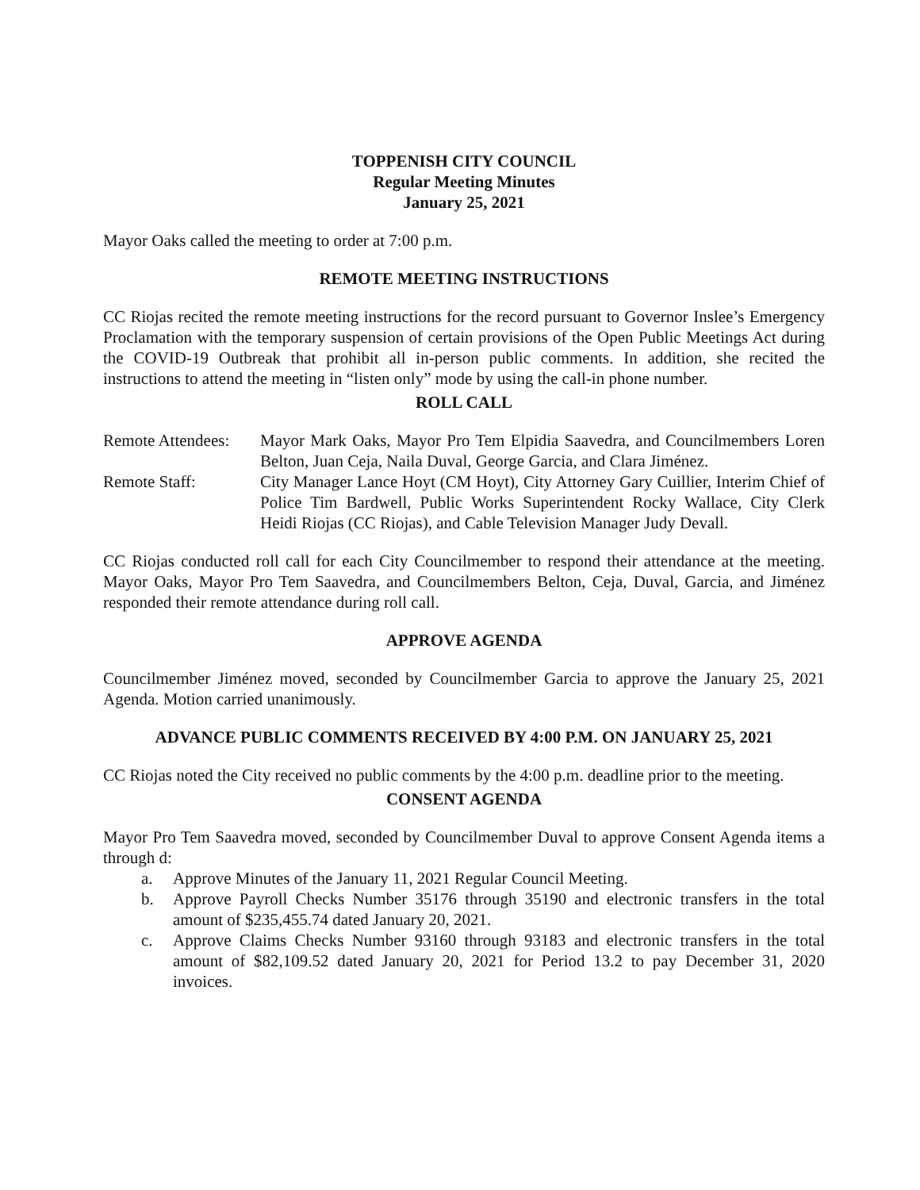TOPPENISH CITY COUNCIL
Regular Meeting Minutes
January 25, 2021
Mayor Oaks called the meeting to order at 7:00 p.m.
REMOTE MEETING INSTRUCTIONS
CC Riojas recited the remote meeting instructions for the record pursuant to Governor Inslee’s Emergency Proclamation with the temporary suspension of certain provisions of the Open Public Meetings Act during the COVID-19 Outbreak that prohibit all in-person public comments. In addition, she recited the instructions to attend the meeting in “listen only” mode by using the call-in phone number.
ROLL CALL
Remote Attendees:
Mayor Mark Oaks, Mayor Pro Tem Elpidia Saavedra, and Councilmembers Loren Belton, Juan Ceja, Naila Duval, George Garcia, and Clara Jiménez.
Remote Staff: City Manager Lance Hoyt (CM Hoyt), City Attorney Gary Cuillier, Interim Chief of Police Tim Bardwell, Public Works Superintendent Rocky Wallace, City Clerk Heidi Riojas (CC Riojas), and Cable Television Manager Judy Devall.
CC Riojas conducted roll call for each City Councilmember to respond their attendance at the meeting. Mayor Oaks, Mayor Pro Tem Saavedra, and Councilmembers Belton, Ceja, Duval, Garcia, and Jiménez responded their remote attendance during roll call.
APPROVE AGENDA
Councilmember Jiménez moved, seconded by Councilmember Garcia to approve the January 25, 2021 Agenda. Motion carried unanimously.
ADVANCE PUBLIC COMMENTS RECEIVED BY 4:00 P.M. ON JANUARY 25, 2021
CC Riojas noted the City received no public comments by the 4:00 p.m. deadline prior to the meeting.
CONSENT AGENDA
Mayor Pro Tem Saavedra moved, seconded by Councilmember Duval to approve Consent Agenda items a through d:
a. Approve Minutes of the January 11, 2021 Regular Council Meeting.
b. Approve Payroll Checks Number 35176 through 35190 and electronic transfers in the total amount of $235,455.74 dated January 20, 2021.
c. Approve Claims Checks Number 93160 through 93183 and electronic transfers in the total amount of $82,109.52 dated January 20, 2021 for Period 13.2 to pay December 31, 2020 invoices.